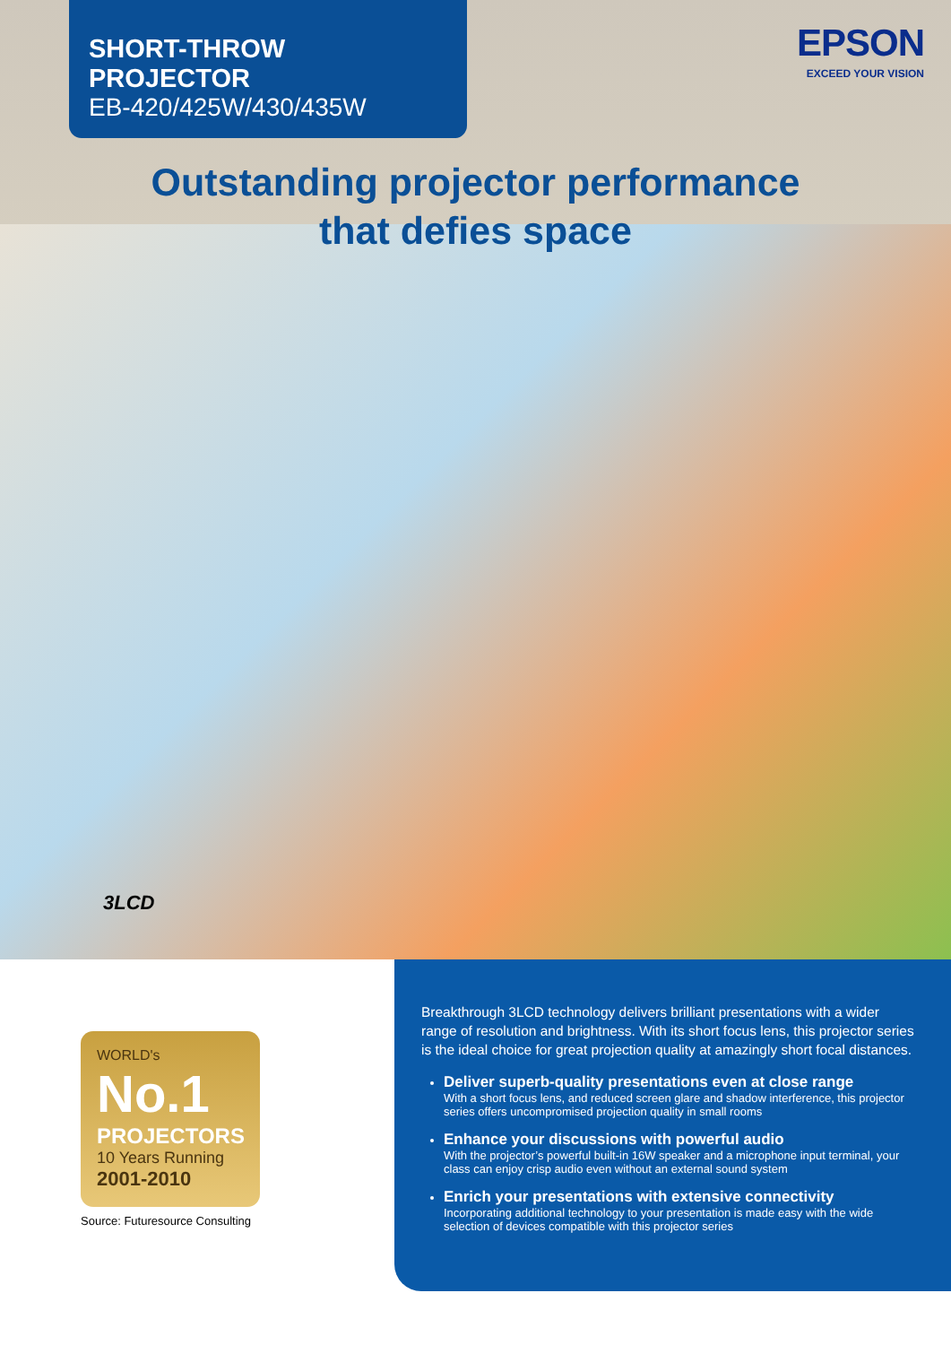SHORT-THROW PROJECTOR
EB-420/425W/430/435W
EPSON
EXCEED YOUR VISION
Outstanding projector performance
that defies space
3LCD
WORLD's
No.1
PROJECTORS
10 Years Running
2001-2010
Source: Futuresource Consulting
Breakthrough 3LCD technology delivers brilliant presentations with a wider range of resolution and brightness. With its short focus lens, this projector series is the ideal choice for great projection quality at amazingly short focal distances.
Deliver superb-quality presentations even at close range
With a short focus lens, and reduced screen glare and shadow interference, this projector series offers uncompromised projection quality in small rooms
Enhance your discussions with powerful audio
With the projector’s powerful built-in 16W speaker and a microphone input terminal, your class can enjoy crisp audio even without an external sound system
Enrich your presentations with extensive connectivity
Incorporating additional technology to your presentation is made easy with the wide selection of devices compatible with this projector series